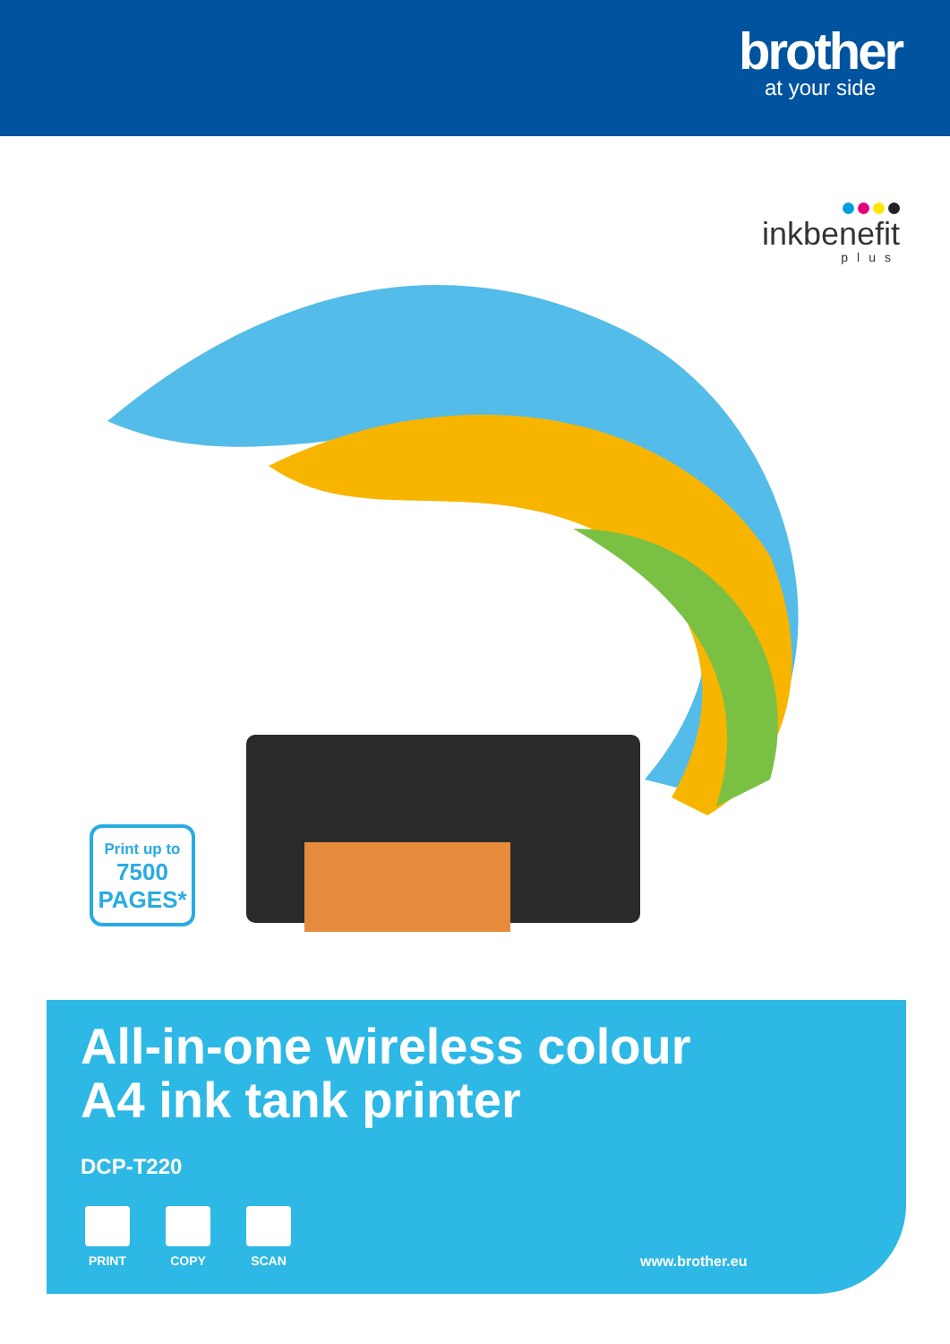brother
at your side
inkbenefit
plus
Print up to
7500
PAGES*
All-in-one wireless colour
A4 ink tank printer
DCP-T220
PRINT COPY SCAN
www.brother.eu